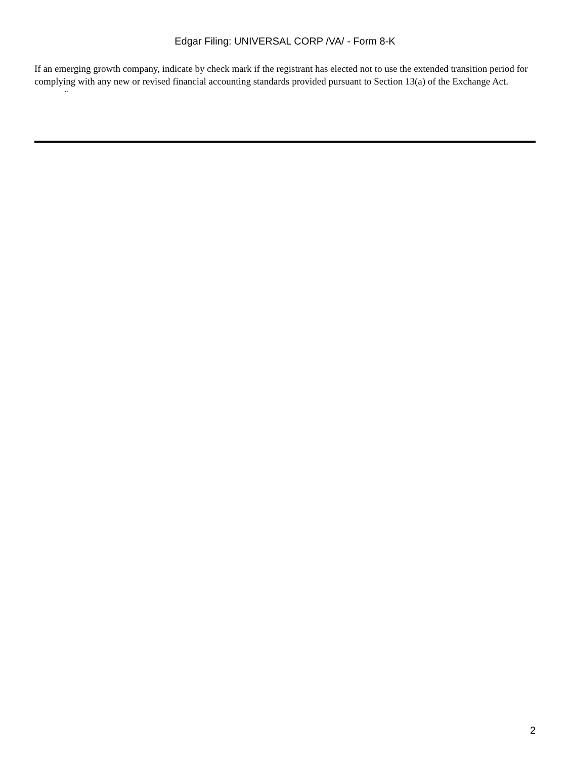Edgar Filing: UNIVERSAL CORP /VA/ - Form 8-K
If an emerging growth company, indicate by check mark if the registrant has elected not to use the extended transition period for complying with any new or revised financial accounting standards provided pursuant to Section 13(a) of the Exchange Act. ¨
2